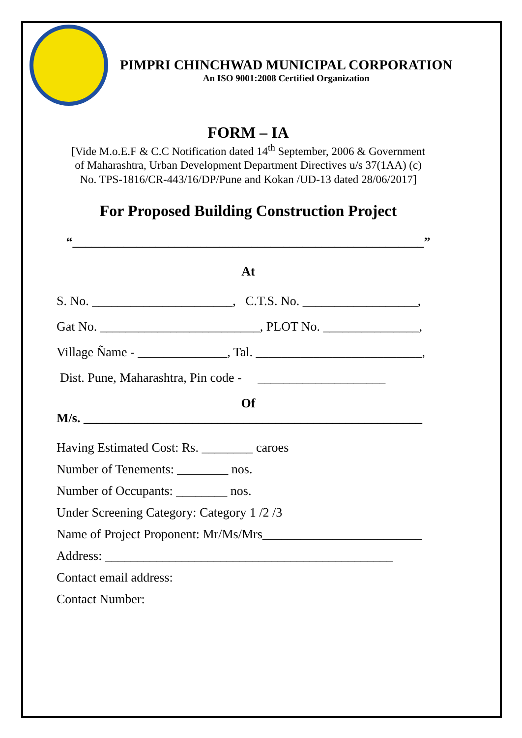PIMPRI CHINCHWAD MUNICIPAL CORPORATION
An ISO 9001:2008 Certified Organization
FORM – IA
[Vide M.o.E.F & C.C Notification dated 14<sup>th</sup> September, 2006 & Government
of Maharashtra, Urban Development Department Directives u/s 37(1AA) (c)
No. TPS-1816/CR-443/16/DP/Pune and Kokan /UD-13 dated 28/06/2017]
For Proposed Building Construction Project
“_______________________________________________________”
At
S. No. ______________________, C.T.S. No. __________________,
Gat No. _________________________, PLOT No. _______________,
Village Ñame - ______________, Tal. __________________________,
Dist. Pune, Maharashtra, Pin code - ____________________
Of
M/s. _____________________________________________________
Having Estimated Cost: Rs. ________ caroes
Number of Tenements: ________ nos.
Number of Occupants: ________ nos.
Under Screening Category: Category 1 /2 /3
Name of Project Proponent: Mr/Ms/Mrs_________________________
Address: _____________________________________________
Contact email address:
Contact Number: